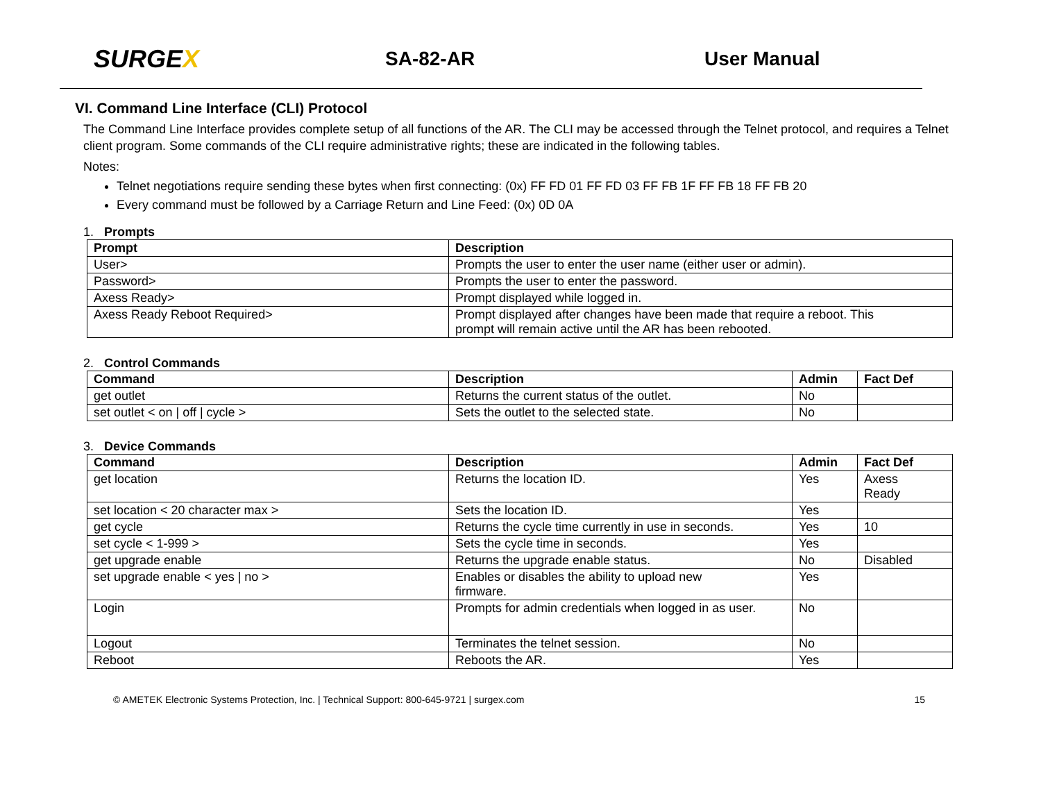SURGEX
SA-82-AR User Manual
VI. Command Line Interface (CLI) Protocol
The Command Line Interface provides complete setup of all functions of the AR. The CLI may be accessed through the Telnet protocol, and requires a Telnet client program. Some commands of the CLI require administrative rights; these are indicated in the following tables.
Notes:
Telnet negotiations require sending these bytes when first connecting: (0x) FF FD 01 FF FD 03 FF FB 1F FF FB 18 FF FB 20
Every command must be followed by a Carriage Return and Line Feed: (0x) 0D 0A
1. Prompts
| Prompt | Description |
| --- | --- |
| User> | Prompts the user to enter the user name (either user or admin). |
| Password> | Prompts the user to enter the password. |
| Axess Ready> | Prompt displayed while logged in. |
| Axess Ready Reboot Required> | Prompt displayed after changes have been made that require a reboot. This prompt will remain active until the AR has been rebooted. |
2. Control Commands
| Command | Description | Admin | Fact Def |
| --- | --- | --- | --- |
| get outlet | Returns the current status of the outlet. | No | |
| set outlet < on / off / cycle > | Sets the outlet to the selected state. | No | |
3. Device Commands
| Command | Description | Admin | Fact Def |
| --- | --- | --- | --- |
| get location | Returns the location ID. | Yes | Axess Ready |
| set location < 20 character max > | Sets the location ID. | Yes | |
| get cycle | Returns the cycle time currently in use in seconds. | Yes | 10 |
| set cycle < 1-999 > | Sets the cycle time in seconds. | Yes | |
| get upgrade enable | Returns the upgrade enable status. | No | Disabled |
| set upgrade enable < yes / no > | Enables or disables the ability to upload new firmware. | Yes | |
| Login | Prompts for admin credentials when logged in as user. | No | |
| Logout | Terminates the telnet session. | No | |
| Reboot | Reboots the AR. | Yes | |
© AMETEK Electronic Systems Protection, Inc. | Technical Support: 800-645-9721 | surgex.com 15